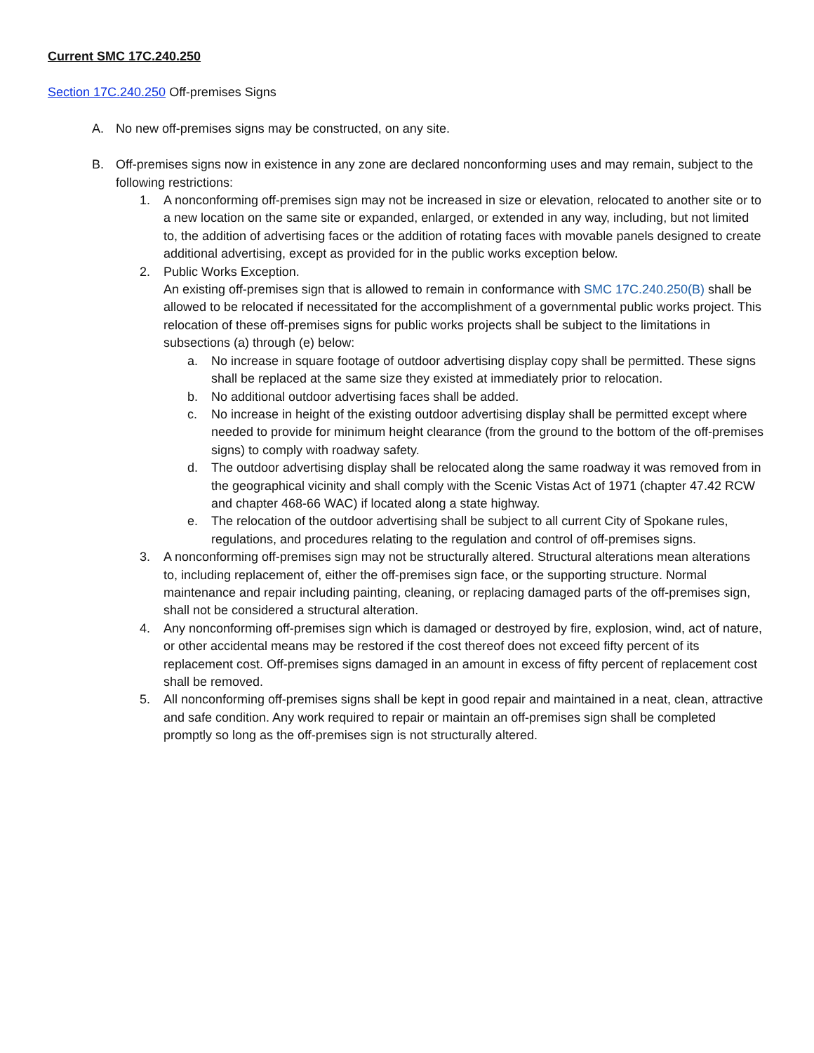Current SMC 17C.240.250
Section 17C.240.250 Off-premises Signs
A. No new off-premises signs may be constructed, on any site.
B. Off-premises signs now in existence in any zone are declared nonconforming uses and may remain, subject to the following restrictions:
1. A nonconforming off-premises sign may not be increased in size or elevation, relocated to another site or to a new location on the same site or expanded, enlarged, or extended in any way, including, but not limited to, the addition of advertising faces or the addition of rotating faces with movable panels designed to create additional advertising, except as provided for in the public works exception below.
2. Public Works Exception.
An existing off-premises sign that is allowed to remain in conformance with SMC 17C.240.250(B) shall be allowed to be relocated if necessitated for the accomplishment of a governmental public works project. This relocation of these off-premises signs for public works projects shall be subject to the limitations in subsections (a) through (e) below:
a. No increase in square footage of outdoor advertising display copy shall be permitted. These signs shall be replaced at the same size they existed at immediately prior to relocation.
b. No additional outdoor advertising faces shall be added.
c. No increase in height of the existing outdoor advertising display shall be permitted except where needed to provide for minimum height clearance (from the ground to the bottom of the off-premises signs) to comply with roadway safety.
d. The outdoor advertising display shall be relocated along the same roadway it was removed from in the geographical vicinity and shall comply with the Scenic Vistas Act of 1971 (chapter 47.42 RCW and chapter 468-66 WAC) if located along a state highway.
e. The relocation of the outdoor advertising shall be subject to all current City of Spokane rules, regulations, and procedures relating to the regulation and control of off-premises signs.
3. A nonconforming off-premises sign may not be structurally altered. Structural alterations mean alterations to, including replacement of, either the off-premises sign face, or the supporting structure. Normal maintenance and repair including painting, cleaning, or replacing damaged parts of the off-premises sign, shall not be considered a structural alteration.
4. Any nonconforming off-premises sign which is damaged or destroyed by fire, explosion, wind, act of nature, or other accidental means may be restored if the cost thereof does not exceed fifty percent of its replacement cost. Off-premises signs damaged in an amount in excess of fifty percent of replacement cost shall be removed.
5. All nonconforming off-premises signs shall be kept in good repair and maintained in a neat, clean, attractive and safe condition. Any work required to repair or maintain an off-premises sign shall be completed promptly so long as the off-premises sign is not structurally altered.